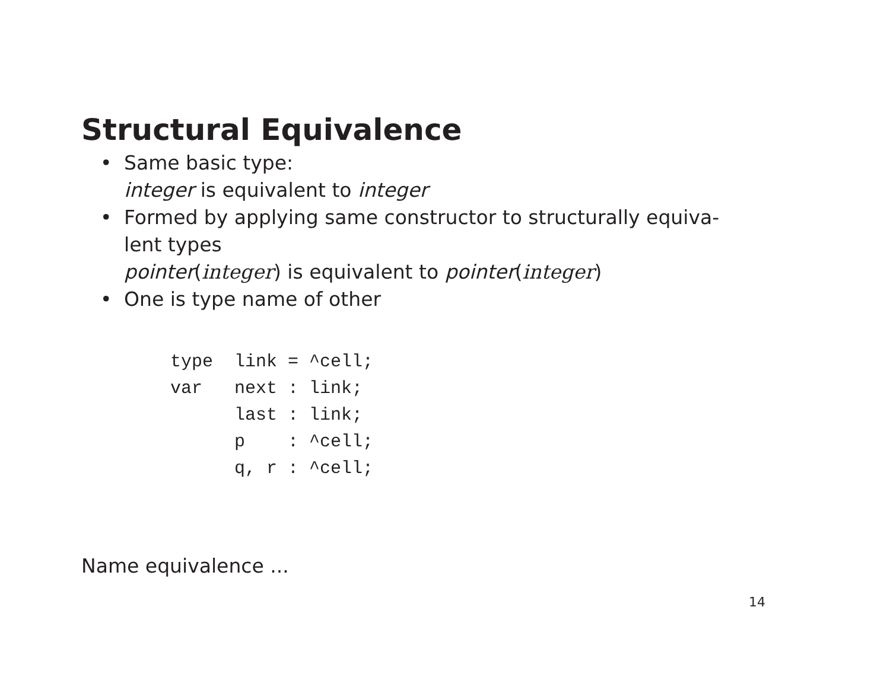Structural Equivalence
• Same basic type:
integer is equivalent to integer
• Formed by applying same constructor to structurally equiva-
lent types
pointer(integer) is equivalent to pointer(integer)
• One is type name of other
type  link = ^cell;
var   next : link;
      last : link;
      p    : ^cell;
      q, r : ^cell;
Name equivalence ...
14